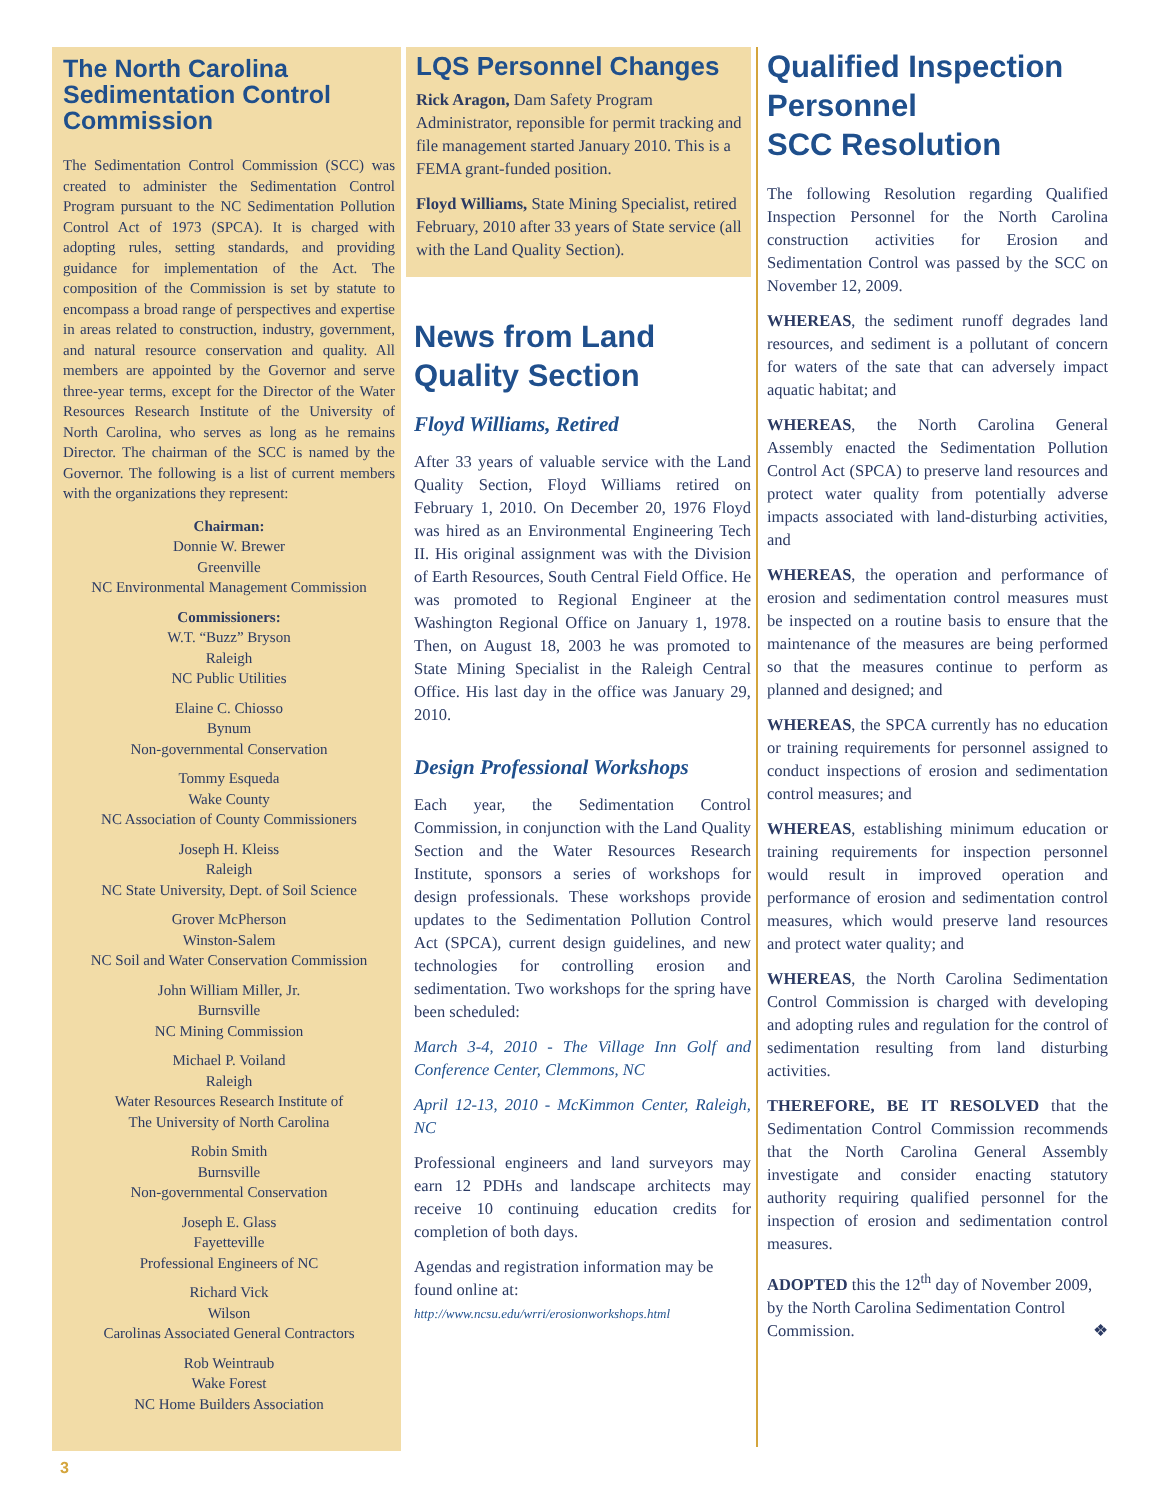The North Carolina Sedimentation Control Commission
The Sedimentation Control Commission (SCC) was created to administer the Sedimentation Control Program pursuant to the NC Sedimentation Pollution Control Act of 1973 (SPCA). It is charged with adopting rules, setting standards, and providing guidance for implementation of the Act. The composition of the Commission is set by statute to encompass a broad range of perspectives and expertise in areas related to construction, industry, government, and natural resource conservation and quality. All members are appointed by the Governor and serve three-year terms, except for the Director of the Water Resources Research Institute of the University of North Carolina, who serves as long as he remains Director. The chairman of the SCC is named by the Governor. The following is a list of current members with the organizations they represent:
Chairman:
Donnie W. Brewer
Greenville
NC Environmental Management Commission
Commissioners:
W.T. “Buzz” Bryson
Raleigh
NC Public Utilities
Elaine C. Chiosso
Bynum
Non-governmental Conservation
Tommy Esqueda
Wake County
NC Association of County Commissioners
Joseph H. Kleiss
Raleigh
NC State University, Dept. of Soil Science
Grover McPherson
Winston-Salem
NC Soil and Water Conservation Commission
John William Miller, Jr.
Burnsville
NC Mining Commission
Michael P. Voiland
Raleigh
Water Resources Research Institute of
The University of North Carolina
Robin Smith
Burnsville
Non-governmental Conservation
Joseph E. Glass
Fayetteville
Professional Engineers of NC
Richard Vick
Wilson
Carolinas Associated General Contractors
Rob Weintraub
Wake Forest
NC Home Builders Association
LQS Personnel Changes
Rick Aragon, Dam Safety Program Administrator, reponsible for permit tracking and file management started January 2010. This is a FEMA grant-funded position.
Floyd Williams, State Mining Specialist, retired February, 2010 after 33 years of State service (all with the Land Quality Section).
News from Land Quality Section
Floyd Williams, Retired
After 33 years of valuable service with the Land Quality Section, Floyd Williams retired on February 1, 2010. On December 20, 1976 Floyd was hired as an Environmental Engineering Tech II. His original assignment was with the Division of Earth Resources, South Central Field Office. He was promoted to Regional Engineer at the Washington Regional Office on January 1, 1978. Then, on August 18, 2003 he was promoted to State Mining Specialist in the Raleigh Central Office. His last day in the office was January 29, 2010.
Design Professional Workshops
Each year, the Sedimentation Control Commission, in conjunction with the Land Quality Section and the Water Resources Research Institute, sponsors a series of workshops for design professionals. These workshops provide updates to the Sedimentation Pollution Control Act (SPCA), current design guidelines, and new technologies for controlling erosion and sedimentation. Two workshops for the spring have been scheduled:
March 3-4, 2010 - The Village Inn Golf and Conference Center, Clemmons, NC
April 12-13, 2010 - McKimmon Center, Raleigh, NC
Professional engineers and land surveyors may earn 12 PDHs and landscape architects may receive 10 continuing education credits for completion of both days.
Agendas and registration information may be found online at:
http://www.ncsu.edu/wrri/erosionworkshops.html
Qualified Inspection Personnel
SCC Resolution
The following Resolution regarding Qualified Inspection Personnel for the North Carolina construction activities for Erosion and Sedimentation Control was passed by the SCC on November 12, 2009.
WHEREAS, the sediment runoff degrades land resources, and sediment is a pollutant of concern for waters of the sate that can adversely impact aquatic habitat; and
WHEREAS, the North Carolina General Assembly enacted the Sedimentation Pollution Control Act (SPCA) to preserve land resources and protect water quality from potentially adverse impacts associated with land-disturbing activities, and
WHEREAS, the operation and performance of erosion and sedimentation control measures must be inspected on a routine basis to ensure that the maintenance of the measures are being performed so that the measures continue to perform as planned and designed; and
WHEREAS, the SPCA currently has no education or training requirements for personnel assigned to conduct inspections of erosion and sedimentation control measures; and
WHEREAS, establishing minimum education or training requirements for inspection personnel would result in improved operation and performance of erosion and sedimentation control measures, which would preserve land resources and protect water quality; and
WHEREAS, the North Carolina Sedimentation Control Commission is charged with developing and adopting rules and regulation for the control of sedimentation resulting from land disturbing activities.
THEREFORE, BE IT RESOLVED that the Sedimentation Control Commission recommends that the North Carolina General Assembly investigate and consider enacting statutory authority requiring qualified personnel for the inspection of erosion and sedimentation control measures.
ADOPTED this the 12<sup>th</sup> day of November 2009, by the North Carolina Sedimentation Control Commission. ❖
3